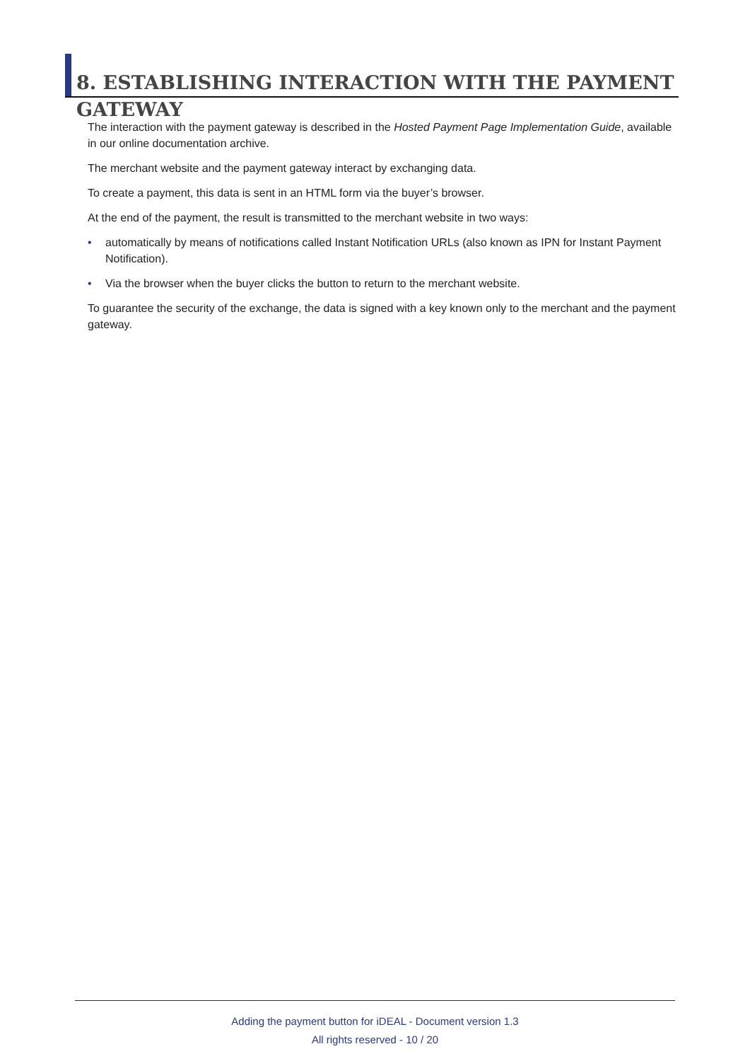8. ESTABLISHING INTERACTION WITH THE PAYMENT GATEWAY
The interaction with the payment gateway is described in the Hosted Payment Page Implementation Guide, available in our online documentation archive.
The merchant website and the payment gateway interact by exchanging data.
To create a payment, this data is sent in an HTML form via the buyer’s browser.
At the end of the payment, the result is transmitted to the merchant website in two ways:
• automatically by means of notifications called Instant Notification URLs (also known as IPN for Instant Payment Notification).
• Via the browser when the buyer clicks the button to return to the merchant website.
To guarantee the security of the exchange, the data is signed with a key known only to the merchant and the payment gateway.
Adding the payment button for iDEAL - Document version 1.3
All rights reserved - 10 / 20